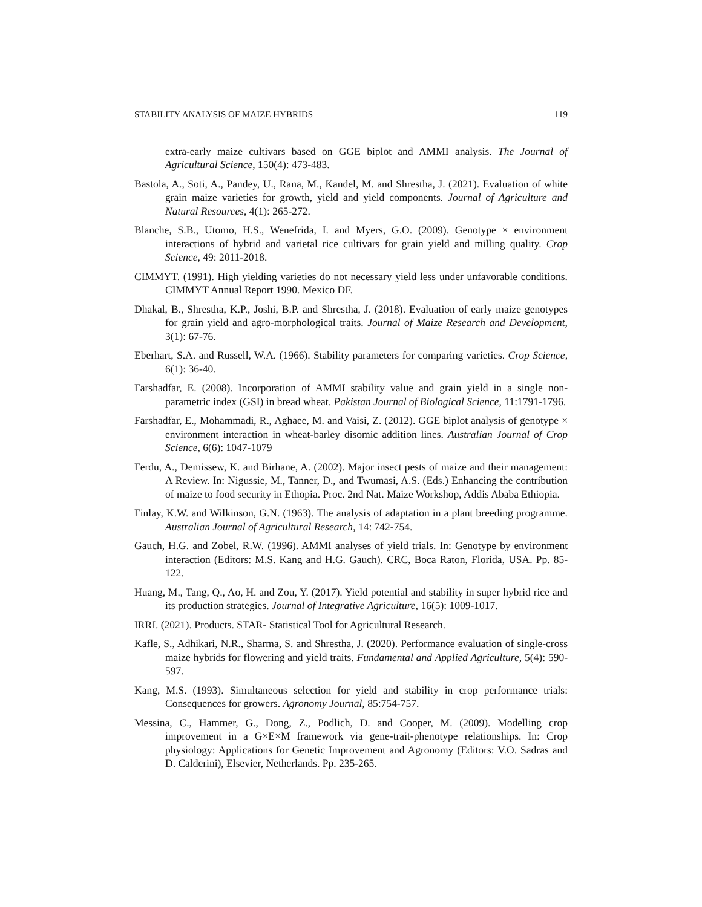STABILITY ANALYSIS OF MAIZE HYBRIDS 119
extra-early maize cultivars based on GGE biplot and AMMI analysis. The Journal of Agricultural Science, 150(4): 473-483.
Bastola, A., Soti, A., Pandey, U., Rana, M., Kandel, M. and Shrestha, J. (2021). Evaluation of white grain maize varieties for growth, yield and yield components. Journal of Agriculture and Natural Resources, 4(1): 265-272.
Blanche, S.B., Utomo, H.S., Wenefrida, I. and Myers, G.O. (2009). Genotype × environment interactions of hybrid and varietal rice cultivars for grain yield and milling quality. Crop Science, 49: 2011-2018.
CIMMYT. (1991). High yielding varieties do not necessary yield less under unfavorable conditions. CIMMYT Annual Report 1990. Mexico DF.
Dhakal, B., Shrestha, K.P., Joshi, B.P. and Shrestha, J. (2018). Evaluation of early maize genotypes for grain yield and agro-morphological traits. Journal of Maize Research and Development, 3(1): 67-76.
Eberhart, S.A. and Russell, W.A. (1966). Stability parameters for comparing varieties. Crop Science, 6(1): 36-40.
Farshadfar, E. (2008). Incorporation of AMMI stability value and grain yield in a single non-parametric index (GSI) in bread wheat. Pakistan Journal of Biological Science, 11:1791-1796.
Farshadfar, E., Mohammadi, R., Aghaee, M. and Vaisi, Z. (2012). GGE biplot analysis of genotype × environment interaction in wheat-barley disomic addition lines. Australian Journal of Crop Science, 6(6): 1047-1079
Ferdu, A., Demissew, K. and Birhane, A. (2002). Major insect pests of maize and their management: A Review. In: Nigussie, M., Tanner, D., and Twumasi, A.S. (Eds.) Enhancing the contribution of maize to food security in Ethopia. Proc. 2nd Nat. Maize Workshop, Addis Ababa Ethiopia.
Finlay, K.W. and Wilkinson, G.N. (1963). The analysis of adaptation in a plant breeding programme. Australian Journal of Agricultural Research, 14: 742-754.
Gauch, H.G. and Zobel, R.W. (1996). AMMI analyses of yield trials. In: Genotype by environment interaction (Editors: M.S. Kang and H.G. Gauch). CRC, Boca Raton, Florida, USA. Pp. 85-122.
Huang, M., Tang, Q., Ao, H. and Zou, Y. (2017). Yield potential and stability in super hybrid rice and its production strategies. Journal of Integrative Agriculture, 16(5): 1009-1017.
IRRI. (2021). Products. STAR- Statistical Tool for Agricultural Research.
Kafle, S., Adhikari, N.R., Sharma, S. and Shrestha, J. (2020). Performance evaluation of single-cross maize hybrids for flowering and yield traits. Fundamental and Applied Agriculture, 5(4): 590-597.
Kang, M.S. (1993). Simultaneous selection for yield and stability in crop performance trials: Consequences for growers. Agronomy Journal, 85:754-757.
Messina, C., Hammer, G., Dong, Z., Podlich, D. and Cooper, M. (2009). Modelling crop improvement in a G×E×M framework via gene-trait-phenotype relationships. In: Crop physiology: Applications for Genetic Improvement and Agronomy (Editors: V.O. Sadras and D. Calderini), Elsevier, Netherlands. Pp. 235-265.